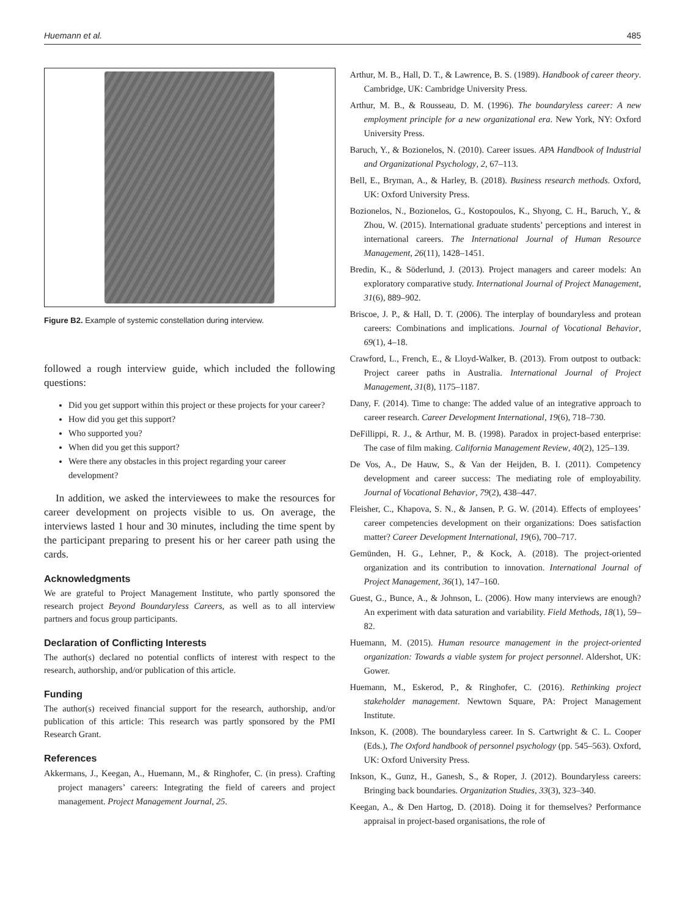Huemann et al. 485
Figure B2. Example of systemic constellation during interview.
followed a rough interview guide, which included the following questions:
Did you get support within this project or these projects for your career?
How did you get this support?
Who supported you?
When did you get this support?
Were there any obstacles in this project regarding your career development?
In addition, we asked the interviewees to make the resources for career development on projects visible to us. On average, the interviews lasted 1 hour and 30 minutes, including the time spent by the participant preparing to present his or her career path using the cards.
Acknowledgments
We are grateful to Project Management Institute, who partly sponsored the research project Beyond Boundaryless Careers, as well as to all interview partners and focus group participants.
Declaration of Conflicting Interests
The author(s) declared no potential conflicts of interest with respect to the research, authorship, and/or publication of this article.
Funding
The author(s) received financial support for the research, authorship, and/or publication of this article: This research was partly sponsored by the PMI Research Grant.
References
Akkermans, J., Keegan, A., Huemann, M., & Ringhofer, C. (in press). Crafting project managers’ careers: Integrating the field of careers and project management. Project Management Journal, 25.
Arthur, M. B., Hall, D. T., & Lawrence, B. S. (1989). Handbook of career theory. Cambridge, UK: Cambridge University Press.
Arthur, M. B., & Rousseau, D. M. (1996). The boundaryless career: A new employment principle for a new organizational era. New York, NY: Oxford University Press.
Baruch, Y., & Bozionelos, N. (2010). Career issues. APA Handbook of Industrial and Organizational Psychology, 2, 67–113.
Bell, E., Bryman, A., & Harley, B. (2018). Business research methods. Oxford, UK: Oxford University Press.
Bozionelos, N., Bozionelos, G., Kostopoulos, K., Shyong, C. H., Baruch, Y., & Zhou, W. (2015). International graduate students’ perceptions and interest in international careers. The International Journal of Human Resource Management, 26(11), 1428–1451.
Bredin, K., & Söderlund, J. (2013). Project managers and career models: An exploratory comparative study. International Journal of Project Management, 31(6), 889–902.
Briscoe, J. P., & Hall, D. T. (2006). The interplay of boundaryless and protean careers: Combinations and implications. Journal of Vocational Behavior, 69(1), 4–18.
Crawford, L., French, E., & Lloyd-Walker, B. (2013). From outpost to outback: Project career paths in Australia. International Journal of Project Management, 31(8), 1175–1187.
Dany, F. (2014). Time to change: The added value of an integrative approach to career research. Career Development International, 19(6), 718–730.
DeFillippi, R. J., & Arthur, M. B. (1998). Paradox in project-based enterprise: The case of film making. California Management Review, 40(2), 125–139.
De Vos, A., De Hauw, S., & Van der Heijden, B. I. (2011). Competency development and career success: The mediating role of employability. Journal of Vocational Behavior, 79(2), 438–447.
Fleisher, C., Khapova, S. N., & Jansen, P. G. W. (2014). Effects of employees’ career competencies development on their organizations: Does satisfaction matter? Career Development International, 19(6), 700–717.
Gemünden, H. G., Lehner, P., & Kock, A. (2018). The project-oriented organization and its contribution to innovation. International Journal of Project Management, 36(1), 147–160.
Guest, G., Bunce, A., & Johnson, L. (2006). How many interviews are enough? An experiment with data saturation and variability. Field Methods, 18(1), 59–82.
Huemann, M. (2015). Human resource management in the project-oriented organization: Towards a viable system for project personnel. Aldershot, UK: Gower.
Huemann, M., Eskerod, P., & Ringhofer, C. (2016). Rethinking project stakeholder management. Newtown Square, PA: Project Management Institute.
Inkson, K. (2008). The boundaryless career. In S. Cartwright & C. L. Cooper (Eds.), The Oxford handbook of personnel psychology (pp. 545–563). Oxford, UK: Oxford University Press.
Inkson, K., Gunz, H., Ganesh, S., & Roper, J. (2012). Boundaryless careers: Bringing back boundaries. Organization Studies, 33(3), 323–340.
Keegan, A., & Den Hartog, D. (2018). Doing it for themselves? Performance appraisal in project-based organisations, the role of